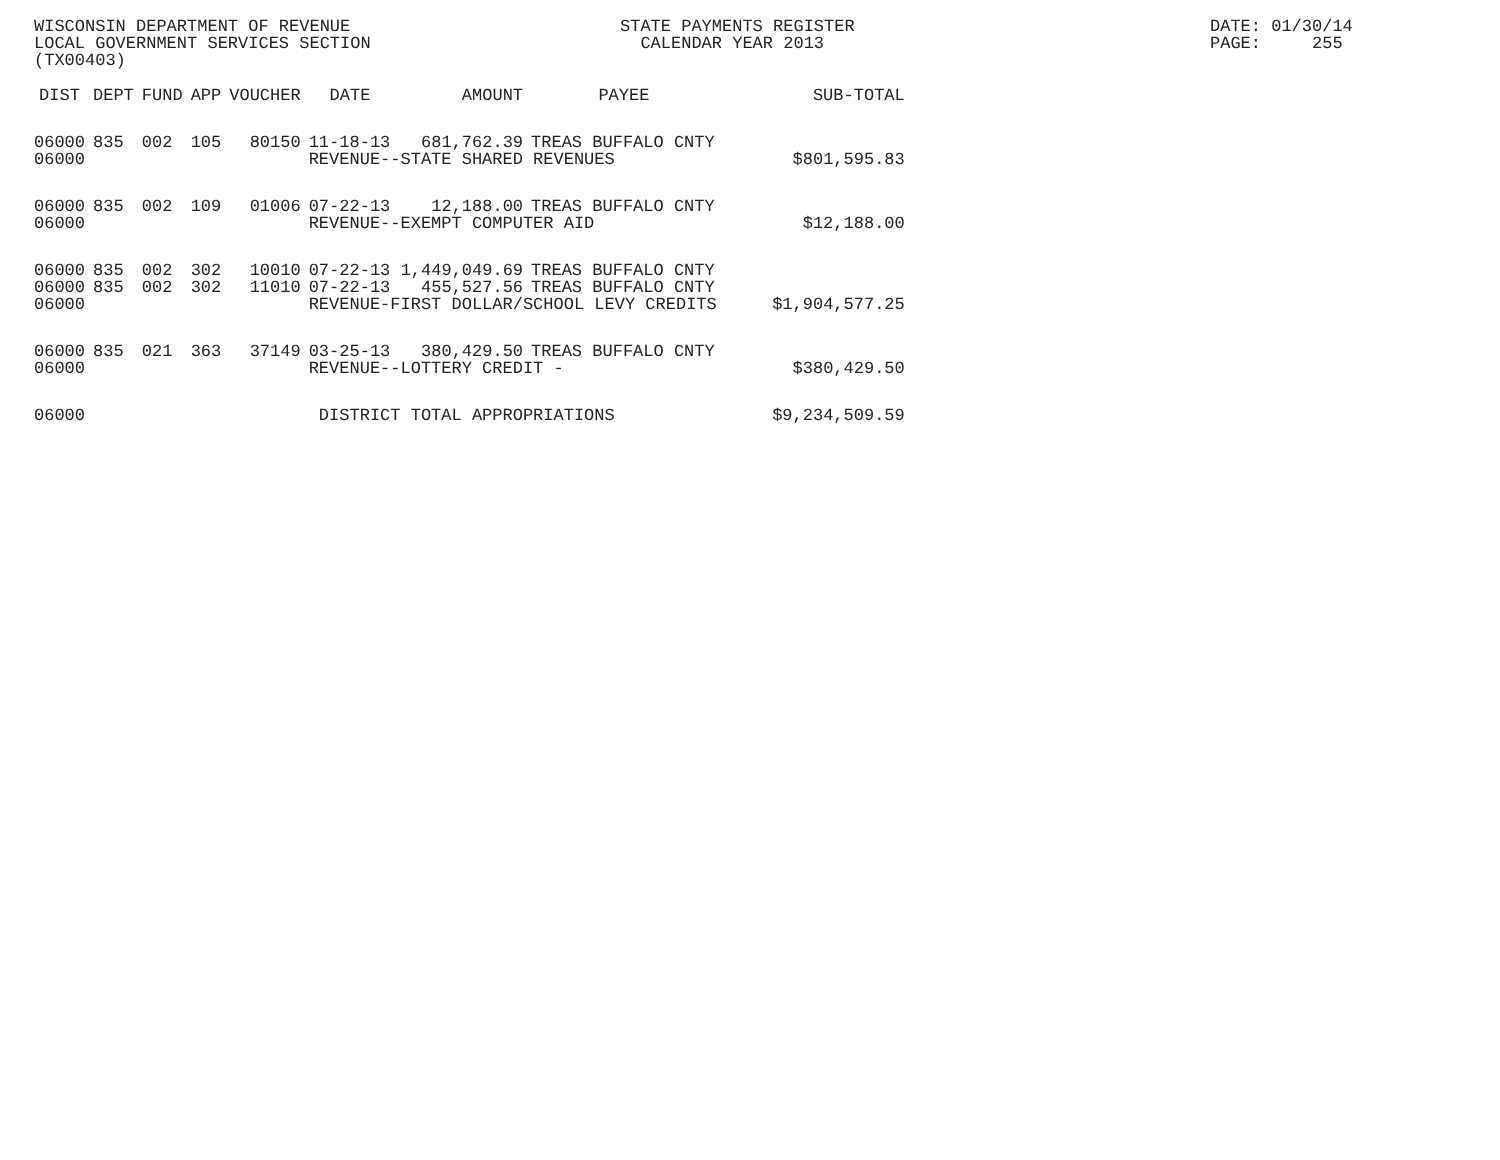WISCONSIN DEPARTMENT OF REVENUE LOCAL GOVERNMENT SERVICES SECTION (TX00403)
STATE PAYMENTS REGISTER CALENDAR YEAR 2013
DATE: 01/30/14 PAGE: 255
| DIST | DEPT | FUND | APP | VOUCHER | DATE | AMOUNT | PAYEE | SUB-TOTAL |
| --- | --- | --- | --- | --- | --- | --- | --- | --- |
| 06000 | 835 | 002 | 105 | 80150 | 11-18-13 | 681,762.39 | TREAS BUFFALO CNTY | |
| 06000 | | | | | REVENUE--STATE SHARED REVENUES | | | $801,595.83 |
| 06000 | 835 | 002 | 109 | 01006 | 07-22-13 | 12,188.00 | TREAS BUFFALO CNTY | |
| 06000 | | | | | REVENUE--EXEMPT COMPUTER AID | | | $12,188.00 |
| 06000 | 835 | 002 | 302 | 10010 | 07-22-13 | 1,449,049.69 | TREAS BUFFALO CNTY | |
| 06000 | 835 | 002 | 302 | 11010 | 07-22-13 | 455,527.56 | TREAS BUFFALO CNTY | |
| 06000 | | | | | REVENUE-FIRST DOLLAR/SCHOOL LEVY CREDITS | | | $1,904,577.25 |
| 06000 | 835 | 021 | 363 | 37149 | 03-25-13 | 380,429.50 | TREAS BUFFALO CNTY | |
| 06000 | | | | | REVENUE--LOTTERY CREDIT - | | | $380,429.50 |
| 06000 | | | | | DISTRICT TOTAL APPROPRIATIONS | | | $9,234,509.59 |